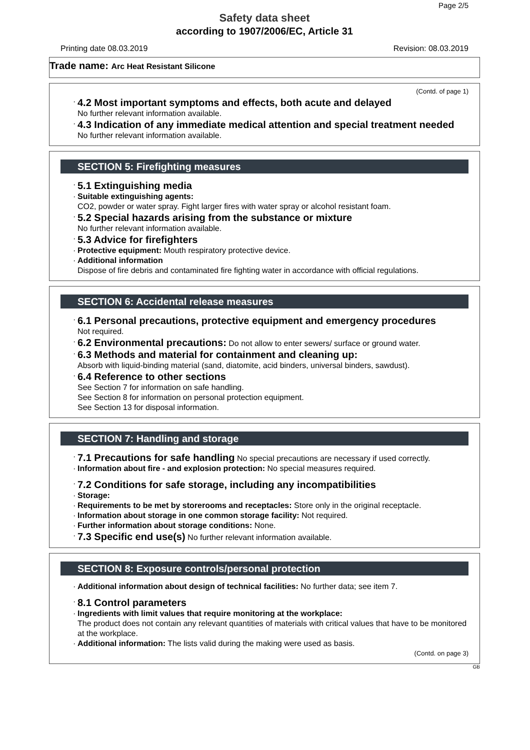Page 2/5
Safety data sheet
according to 1907/2006/EC, Article 31
Printing date 08.03.2019 Revision: 08.03.2019
Trade name: Arc Heat Resistant Silicone
(Contd. of page 1)
· 4.2 Most important symptoms and effects, both acute and delayed
No further relevant information available.
· 4.3 Indication of any immediate medical attention and special treatment needed
No further relevant information available.
SECTION 5: Firefighting measures
· 5.1 Extinguishing media
· Suitable extinguishing agents:
CO2, powder or water spray. Fight larger fires with water spray or alcohol resistant foam.
· 5.2 Special hazards arising from the substance or mixture
No further relevant information available.
· 5.3 Advice for firefighters
· Protective equipment: Mouth respiratory protective device.
· Additional information
Dispose of fire debris and contaminated fire fighting water in accordance with official regulations.
SECTION 6: Accidental release measures
· 6.1 Personal precautions, protective equipment and emergency procedures
Not required.
· 6.2 Environmental precautions: Do not allow to enter sewers/ surface or ground water.
· 6.3 Methods and material for containment and cleaning up:
Absorb with liquid-binding material (sand, diatomite, acid binders, universal binders, sawdust).
· 6.4 Reference to other sections
See Section 7 for information on safe handling.
See Section 8 for information on personal protection equipment.
See Section 13 for disposal information.
SECTION 7: Handling and storage
· 7.1 Precautions for safe handling No special precautions are necessary if used correctly.
· Information about fire - and explosion protection: No special measures required.
· 7.2 Conditions for safe storage, including any incompatibilities
· Storage:
· Requirements to be met by storerooms and receptacles: Store only in the original receptacle.
· Information about storage in one common storage facility: Not required.
· Further information about storage conditions: None.
· 7.3 Specific end use(s) No further relevant information available.
SECTION 8: Exposure controls/personal protection
· Additional information about design of technical facilities: No further data; see item 7.
· 8.1 Control parameters
· Ingredients with limit values that require monitoring at the workplace:
The product does not contain any relevant quantities of materials with critical values that have to be monitored at the workplace.
· Additional information: The lists valid during the making were used as basis.
(Contd. on page 3)
GB